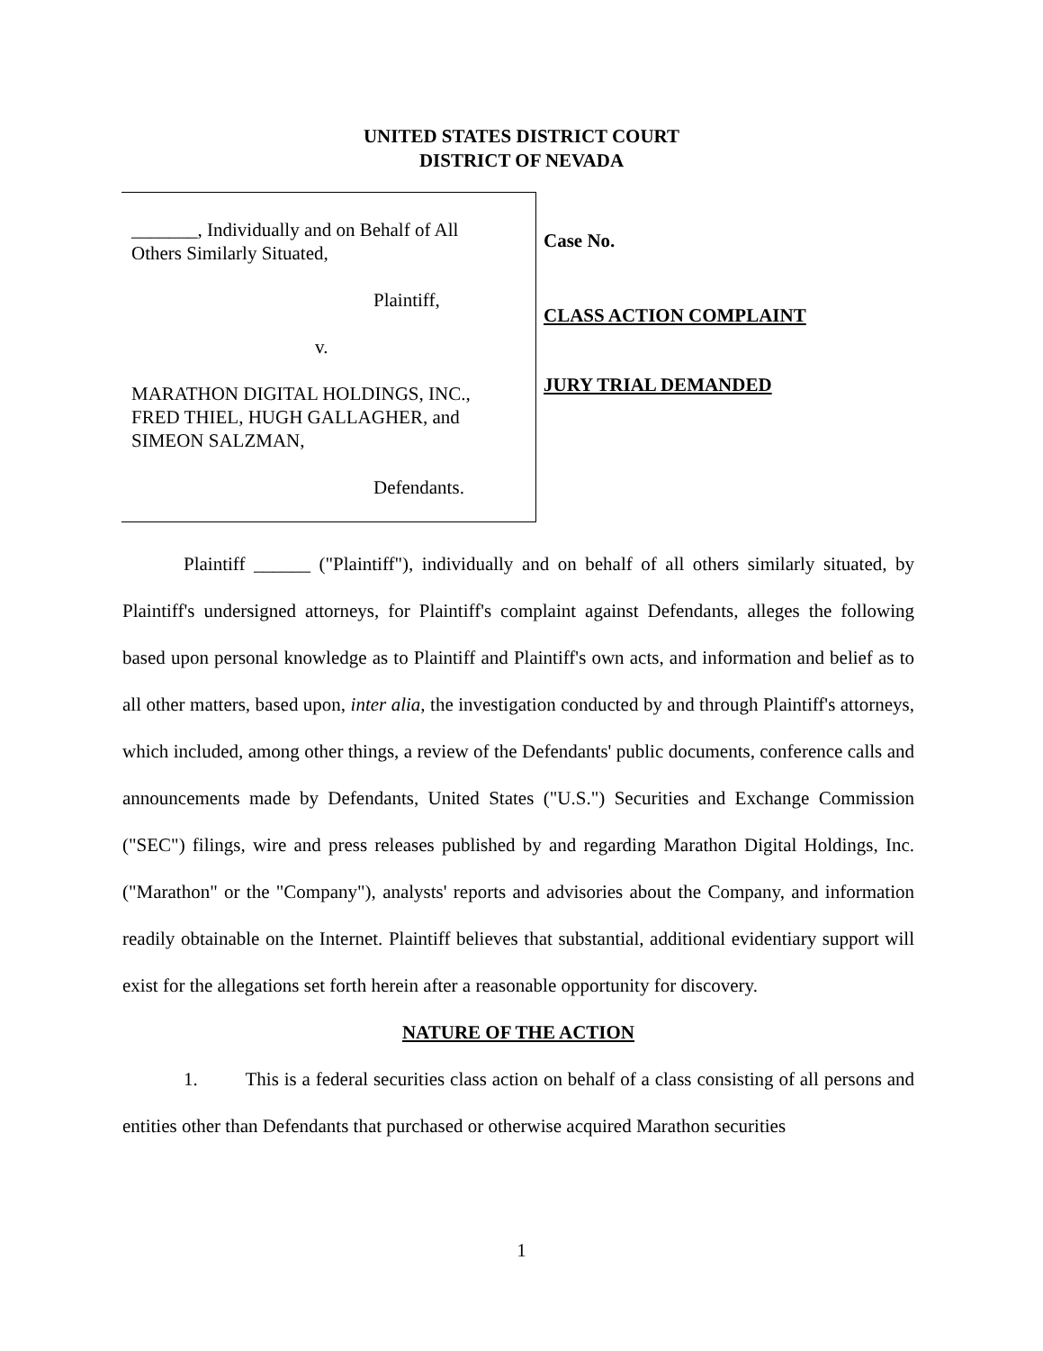UNITED STATES DISTRICT COURT
DISTRICT OF NEVADA
_______, Individually and on Behalf of All
Others Similarly Situated,
Plaintiff,
v.
MARATHON DIGITAL HOLDINGS, INC.,
FRED THIEL, HUGH GALLAGHER, and
SIMEON SALZMAN,
Defendants.
Case No.
CLASS ACTION COMPLAINT
JURY TRIAL DEMANDED
Plaintiff ______ ("Plaintiff"), individually and on behalf of all others similarly situated, by Plaintiff's undersigned attorneys, for Plaintiff's complaint against Defendants, alleges the following based upon personal knowledge as to Plaintiff and Plaintiff's own acts, and information and belief as to all other matters, based upon, inter alia, the investigation conducted by and through Plaintiff's attorneys, which included, among other things, a review of the Defendants' public documents, conference calls and announcements made by Defendants, United States ("U.S.") Securities and Exchange Commission ("SEC") filings, wire and press releases published by and regarding Marathon Digital Holdings, Inc. ("Marathon" or the "Company"), analysts' reports and advisories about the Company, and information readily obtainable on the Internet. Plaintiff believes that substantial, additional evidentiary support will exist for the allegations set forth herein after a reasonable opportunity for discovery.
NATURE OF THE ACTION
1. This is a federal securities class action on behalf of a class consisting of all persons and entities other than Defendants that purchased or otherwise acquired Marathon securities
1